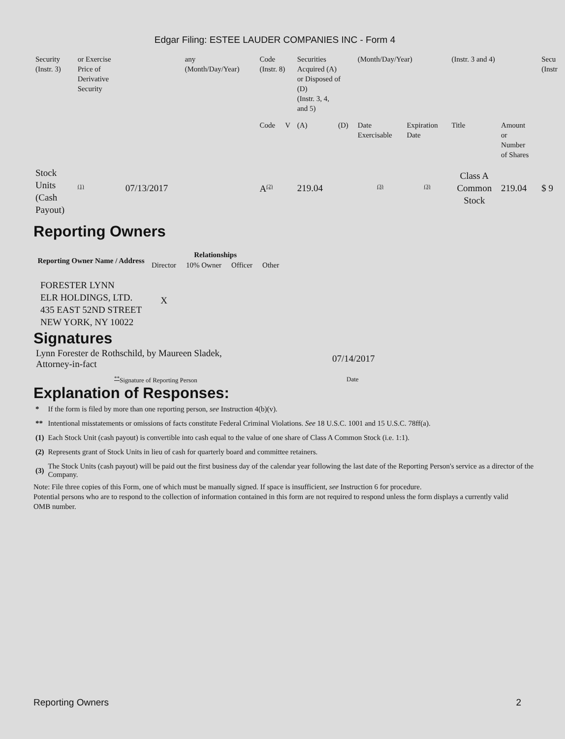Edgar Filing: ESTEE LAUDER COMPANIES INC - Form 4
| Security (Instr. 3) | or Exercise Price of Derivative Security | | any (Month/Day/Year) | Code (Instr. 8) | | Securities Acquired (A) or Disposed of (D) (Instr. 3, 4, and 5) | | (Month/Day/Year) | | (Instr. 3 and 4) | | Secu (Instr |
| | | | | Code | V | (A) | (D) | Date Exercisable | Expiration Date | Title | Amount or Number of Shares | |
| Stock Units (Cash Payout) | <sup>(1)</sup> | 07/13/2017 | | A<sup>(2)</sup> | | 219.04 | | <sup>(3)</sup> | <sup>(3)</sup> | Class A Common Stock | 219.04 | $ 9 |
Reporting Owners
| Reporting Owner Name / Address | Relationships | | | |
| --- | --- | --- | --- | --- |
| | Director | 10% Owner | Officer | Other |
| FORESTER LYNN ELR HOLDINGS, LTD. 435 EAST 52ND STREET NEW YORK, NY 10022 | X | | | |
Signatures
| Lynn Forester de Rothschild, by Maureen Sladek, Attorney-in-fact | 07/14/2017 |
| <sup>**</sup> Signature of Reporting Person | Date |
Explanation of Responses:
| * | If the form is filed by more than one reporting person, see Instruction 4(b)(v). |
| ** | Intentional misstatements or omissions of facts constitute Federal Criminal Violations. See 18 U.S.C. 1001 and 15 U.S.C. 78ff(a). |
| (1) | Each Stock Unit (cash payout) is convertible into cash equal to the value of one share of Class A Common Stock (i.e. 1:1). |
| (2) | Represents grant of Stock Units in lieu of cash for quarterly board and committee retainers. |
| (3) | The Stock Units (cash payout) will be paid out the first business day of the calendar year following the last date of the Reporting Person's service as a director of the Company. |
Note: File three copies of this Form, one of which must be manually signed. If space is insufficient, see Instruction 6 for procedure.
Potential persons who are to respond to the collection of information contained in this form are not required to respond unless the form displays a currently valid OMB number.
Reporting Owners 2